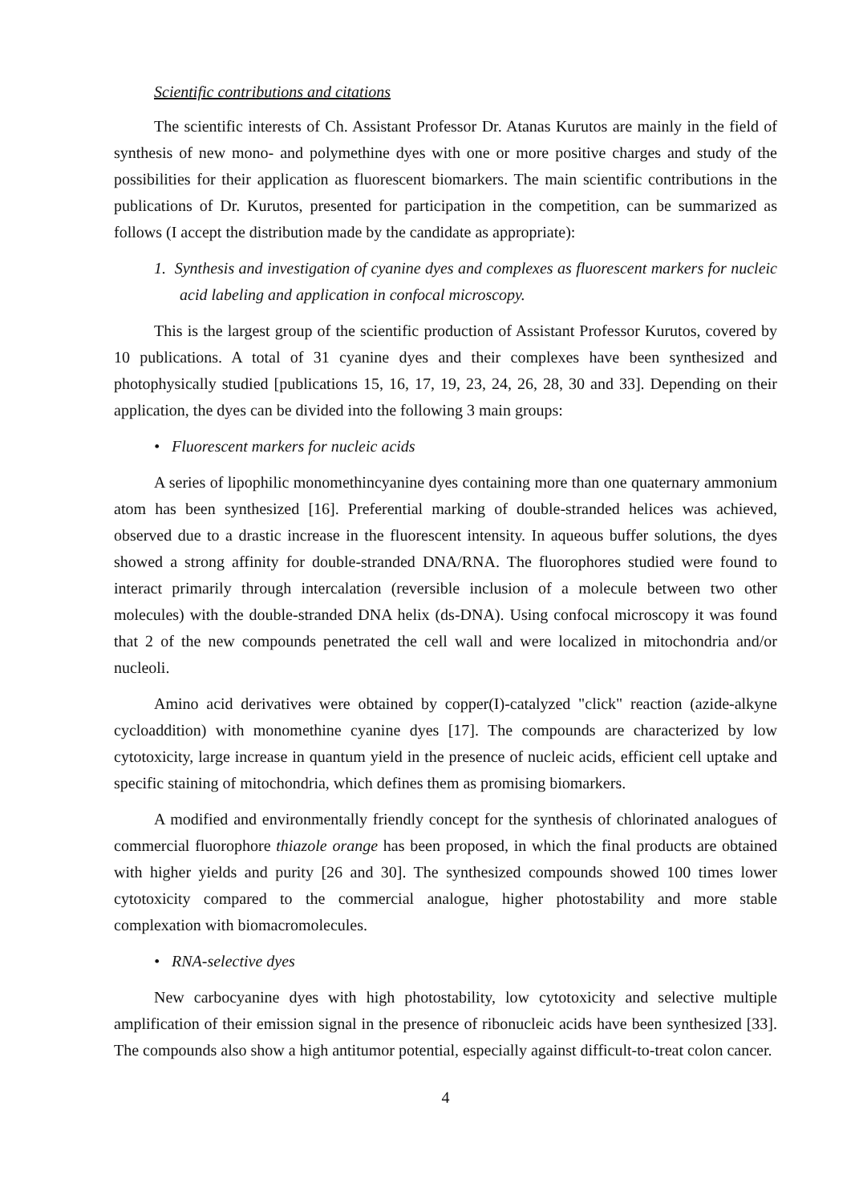Scientific contributions and citations
The scientific interests of Ch. Assistant Professor Dr. Atanas Kurutos are mainly in the field of synthesis of new mono- and polymethine dyes with one or more positive charges and study of the possibilities for their application as fluorescent biomarkers. The main scientific contributions in the publications of Dr. Kurutos, presented for participation in the competition, can be summarized as follows (I accept the distribution made by the candidate as appropriate):
1. Synthesis and investigation of cyanine dyes and complexes as fluorescent markers for nucleic acid labeling and application in confocal microscopy.
This is the largest group of the scientific production of Assistant Professor Kurutos, covered by 10 publications. A total of 31 cyanine dyes and their complexes have been synthesized and photophysically studied [publications 15, 16, 17, 19, 23, 24, 26, 28, 30 and 33]. Depending on their application, the dyes can be divided into the following 3 main groups:
• Fluorescent markers for nucleic acids
A series of lipophilic monomethincyanine dyes containing more than one quaternary ammonium atom has been synthesized [16]. Preferential marking of double-stranded helices was achieved, observed due to a drastic increase in the fluorescent intensity. In aqueous buffer solutions, the dyes showed a strong affinity for double-stranded DNA/RNA. The fluorophores studied were found to interact primarily through intercalation (reversible inclusion of a molecule between two other molecules) with the double-stranded DNA helix (ds-DNA). Using confocal microscopy it was found that 2 of the new compounds penetrated the cell wall and were localized in mitochondria and/or nucleoli.
Amino acid derivatives were obtained by copper(I)-catalyzed "click" reaction (azide-alkyne cycloaddition) with monomethine cyanine dyes [17]. The compounds are characterized by low cytotoxicity, large increase in quantum yield in the presence of nucleic acids, efficient cell uptake and specific staining of mitochondria, which defines them as promising biomarkers.
A modified and environmentally friendly concept for the synthesis of chlorinated analogues of commercial fluorophore thiazole orange has been proposed, in which the final products are obtained with higher yields and purity [26 and 30]. The synthesized compounds showed 100 times lower cytotoxicity compared to the commercial analogue, higher photostability and more stable complexation with biomacromolecules.
• RNA-selective dyes
New carbocyanine dyes with high photostability, low cytotoxicity and selective multiple amplification of their emission signal in the presence of ribonucleic acids have been synthesized [33]. The compounds also show a high antitumor potential, especially against difficult-to-treat colon cancer.
4